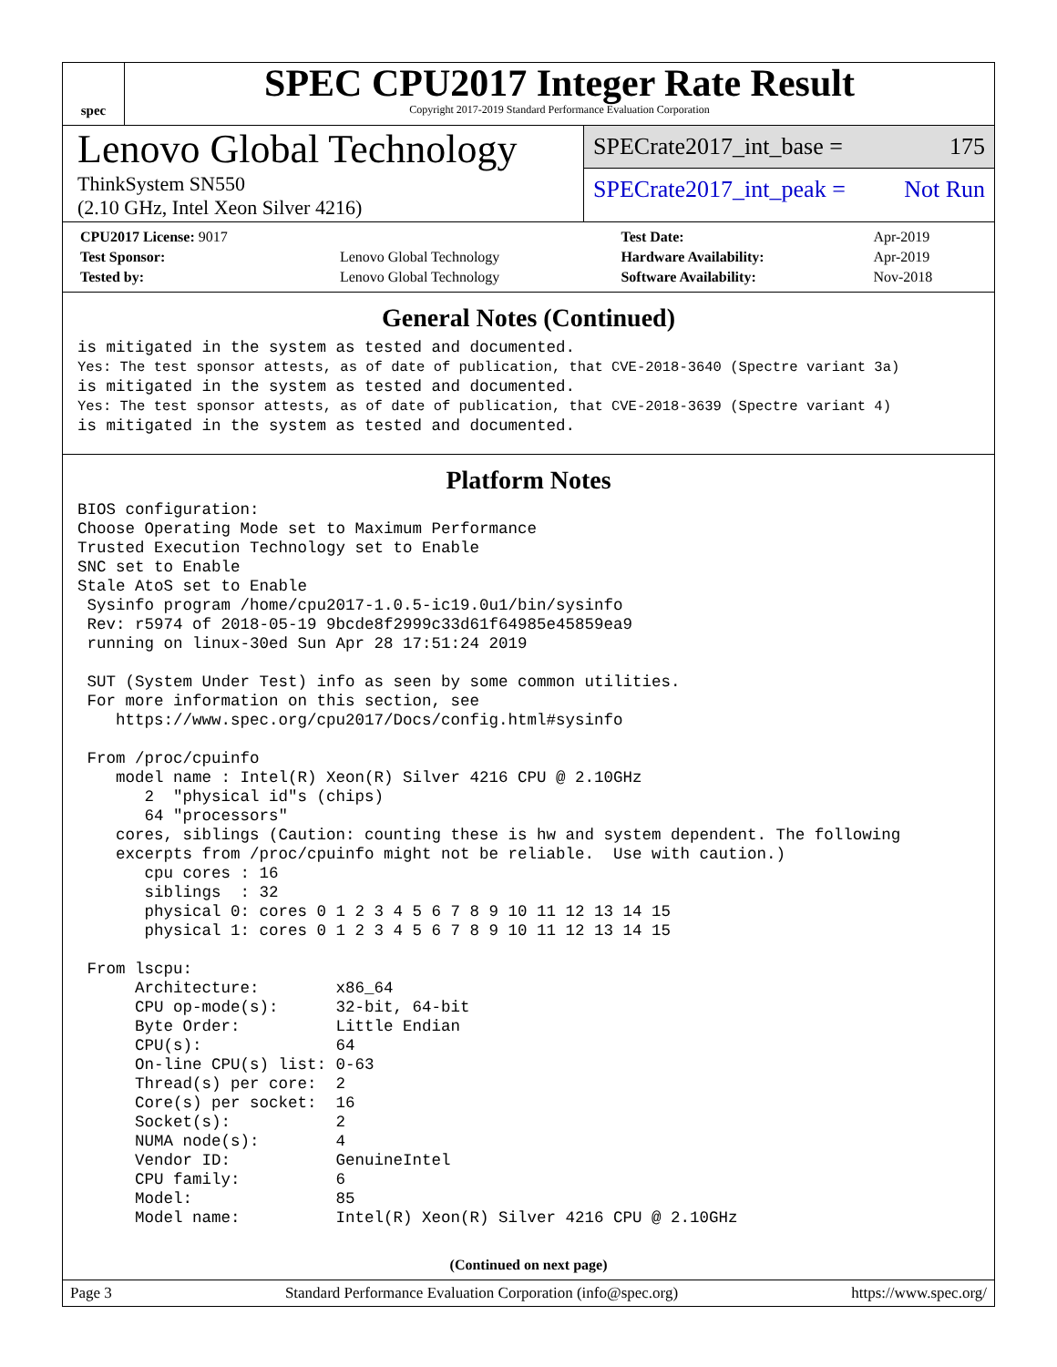spec
SPEC CPU2017 Integer Rate Result
Copyright 2017-2019 Standard Performance Evaluation Corporation
Lenovo Global Technology
ThinkSystem SN550
(2.10 GHz, Intel Xeon Silver 4216)
SPECrate2017_int_base = 175
SPECrate2017_int_peak = Not Run
| CPU2017 License: 9017 | | Test Date: | Apr-2019 |
| Test Sponsor: | Lenovo Global Technology | Hardware Availability: | Apr-2019 |
| Tested by: | Lenovo Global Technology | Software Availability: | Nov-2018 |
General Notes (Continued)
is mitigated in the system as tested and documented.
Yes: The test sponsor attests, as of date of publication, that CVE-2018-3640 (Spectre variant 3a)
is mitigated in the system as tested and documented.
Yes: The test sponsor attests, as of date of publication, that CVE-2018-3639 (Spectre variant 4)
is mitigated in the system as tested and documented.
Platform Notes
BIOS configuration:
Choose Operating Mode set to Maximum Performance
Trusted Execution Technology set to Enable
SNC set to Enable
Stale AtoS set to Enable
 Sysinfo program /home/cpu2017-1.0.5-ic19.0u1/bin/sysinfo
 Rev: r5974 of 2018-05-19 9bcde8f2999c33d61f64985e45859ea9
 running on linux-30ed Sun Apr 28 17:51:24 2019

 SUT (System Under Test) info as seen by some common utilities.
 For more information on this section, see
    https://www.spec.org/cpu2017/Docs/config.html#sysinfo

 From /proc/cpuinfo
    model name : Intel(R) Xeon(R) Silver 4216 CPU @ 2.10GHz
       2  "physical id"s (chips)
       64 "processors"
    cores, siblings (Caution: counting these is hw and system dependent. The following
    excerpts from /proc/cpuinfo might not be reliable.  Use with caution.)
       cpu cores : 16
       siblings  : 32
       physical 0: cores 0 1 2 3 4 5 6 7 8 9 10 11 12 13 14 15
       physical 1: cores 0 1 2 3 4 5 6 7 8 9 10 11 12 13 14 15

 From lscpu:
      Architecture:        x86_64
      CPU op-mode(s):      32-bit, 64-bit
      Byte Order:          Little Endian
      CPU(s):              64
      On-line CPU(s) list: 0-63
      Thread(s) per core:  2
      Core(s) per socket:  16
      Socket(s):           2
      NUMA node(s):        4
      Vendor ID:           GenuineIntel
      CPU family:          6
      Model:               85
      Model name:          Intel(R) Xeon(R) Silver 4216 CPU @ 2.10GHz
(Continued on next page)
Page 3 Standard Performance Evaluation Corporation (info@spec.org) https://www.spec.org/